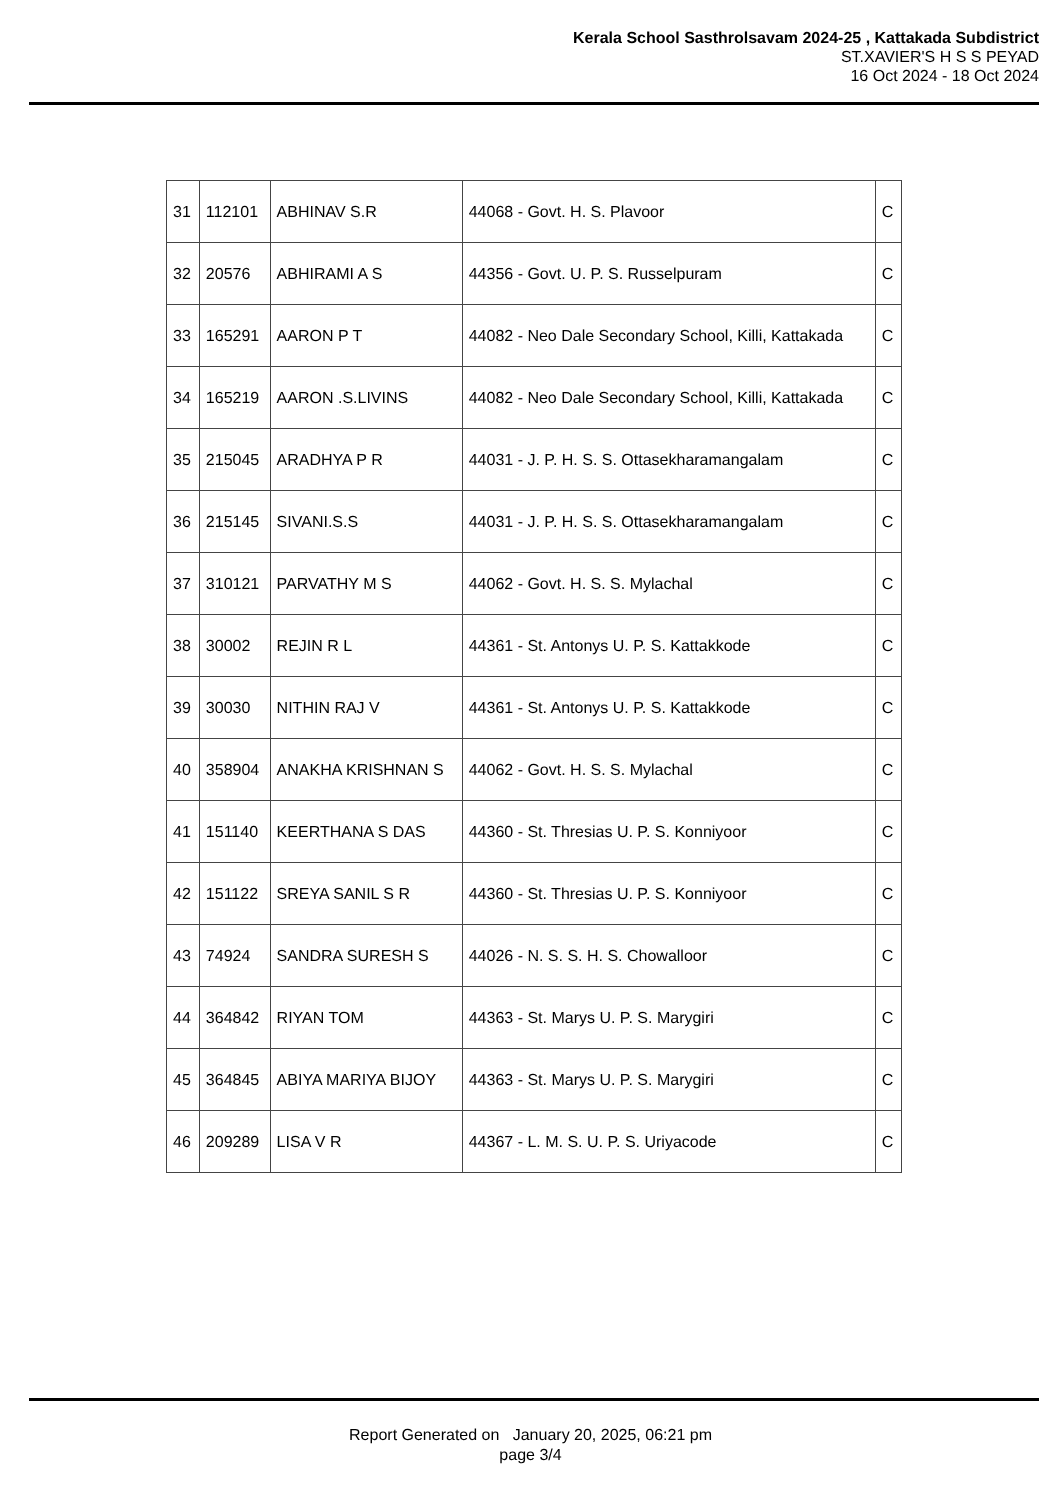Kerala School Sasthrolsavam 2024-25 , Kattakada Subdistrict
ST.XAVIER'S H S S PEYAD
16 Oct 2024 - 18 Oct 2024
| 31 | 112101 | ABHINAV S.R | 44068 - Govt. H. S. Plavoor | C |
| 32 | 20576 | ABHIRAMI A S | 44356 - Govt. U. P. S. Russelpuram | C |
| 33 | 165291 | AARON P T | 44082 - Neo Dale Secondary School, Killi, Kattakada | C |
| 34 | 165219 | AARON .S.LIVINS | 44082 - Neo Dale Secondary School, Killi, Kattakada | C |
| 35 | 215045 | ARADHYA P R | 44031 - J. P. H. S. S. Ottasekharamangalam | C |
| 36 | 215145 | SIVANI.S.S | 44031 - J. P. H. S. S. Ottasekharamangalam | C |
| 37 | 310121 | PARVATHY M S | 44062 - Govt. H. S. S. Mylachal | C |
| 38 | 30002 | REJIN R L | 44361 - St. Antonys U. P. S. Kattakkode | C |
| 39 | 30030 | NITHIN RAJ V | 44361 - St. Antonys U. P. S. Kattakkode | C |
| 40 | 358904 | ANAKHA KRISHNAN S | 44062 - Govt. H. S. S. Mylachal | C |
| 41 | 151140 | KEERTHANA S DAS | 44360 - St. Thresias U. P. S. Konniyoor | C |
| 42 | 151122 | SREYA SANIL S R | 44360 - St. Thresias U. P. S. Konniyoor | C |
| 43 | 74924 | SANDRA SURESH S | 44026 - N. S. S. H. S. Chowalloor | C |
| 44 | 364842 | RIYAN TOM | 44363 - St. Marys U. P. S. Marygiri | C |
| 45 | 364845 | ABIYA MARIYA BIJOY | 44363 - St. Marys U. P. S. Marygiri | C |
| 46 | 209289 | LISA V R | 44367 - L. M. S. U. P. S. Uriyacode | C |
Report Generated on January 20, 2025, 06:21 pm
page 3/4